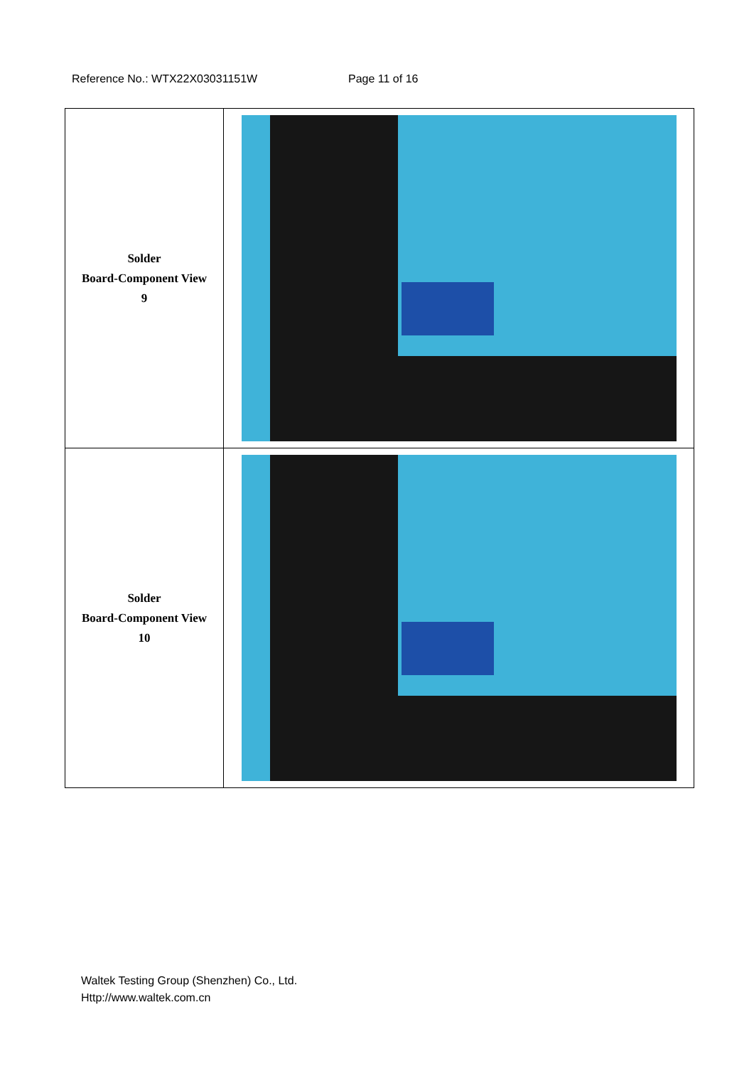Reference No.: WTX22X03031151W Page 11 of 16
| Solder Board-Component View 9 | |
| Solder Board-Component View 10 | |
Waltek Testing Group (Shenzhen) Co., Ltd.
Http://www.waltek.com.cn